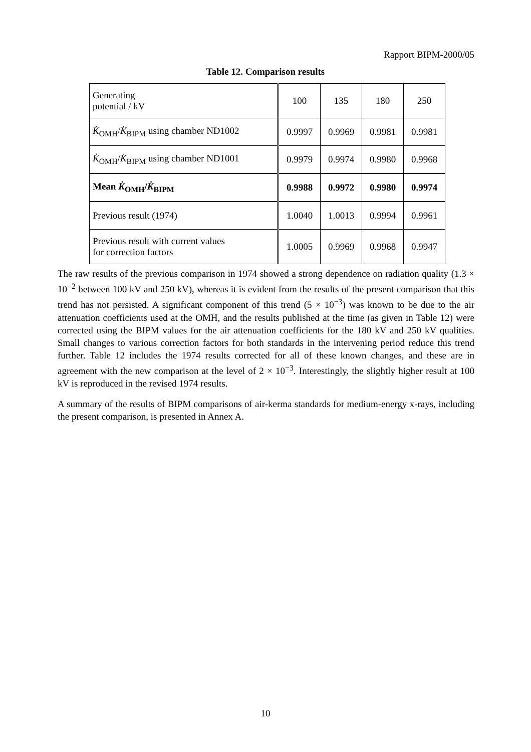Rapport BIPM-2000/05
Table 12. Comparison results
| Generating potential / kV | 100 | 135 | 180 | 250 |
| K̇<sub>OMH</sub>/ K̇<sub>BIPM</sub> using chamber ND1002 | 0.9997 | 0.9969 | 0.9981 | 0.9981 |
| K̇<sub>OMH</sub>/ K̇<sub>BIPM</sub> using chamber ND1001 | 0.9979 | 0.9974 | 0.9980 | 0.9968 |
| Mean K̇<sub>OMH</sub>/ K̇<sub>BIPM</sub> | 0.9988 | 0.9972 | 0.9980 | 0.9974 |
| Previous result (1974) | 1.0040 | 1.0013 | 0.9994 | 0.9961 |
| Previous result with current values for correction factors | 1.0005 | 0.9969 | 0.9968 | 0.9947 |
The raw results of the previous comparison in 1974 showed a strong dependence on radiation quality (1.3 × 10<sup>−2</sup> between 100 kV and 250 kV), whereas it is evident from the results of the present comparison that this trend has not persisted. A significant component of this trend (5 × 10<sup>−3</sup>) was known to be due to the air attenuation coefficients used at the OMH, and the results published at the time (as given in Table 12) were corrected using the BIPM values for the air attenuation coefficients for the 180 kV and 250 kV qualities. Small changes to various correction factors for both standards in the intervening period reduce this trend further. Table 12 includes the 1974 results corrected for all of these known changes, and these are in agreement with the new comparison at the level of 2 × 10<sup>−3</sup>. Interestingly, the slightly higher result at 100 kV is reproduced in the revised 1974 results.
A summary of the results of BIPM comparisons of air-kerma standards for medium-energy x-rays, including the present comparison, is presented in Annex A.
10